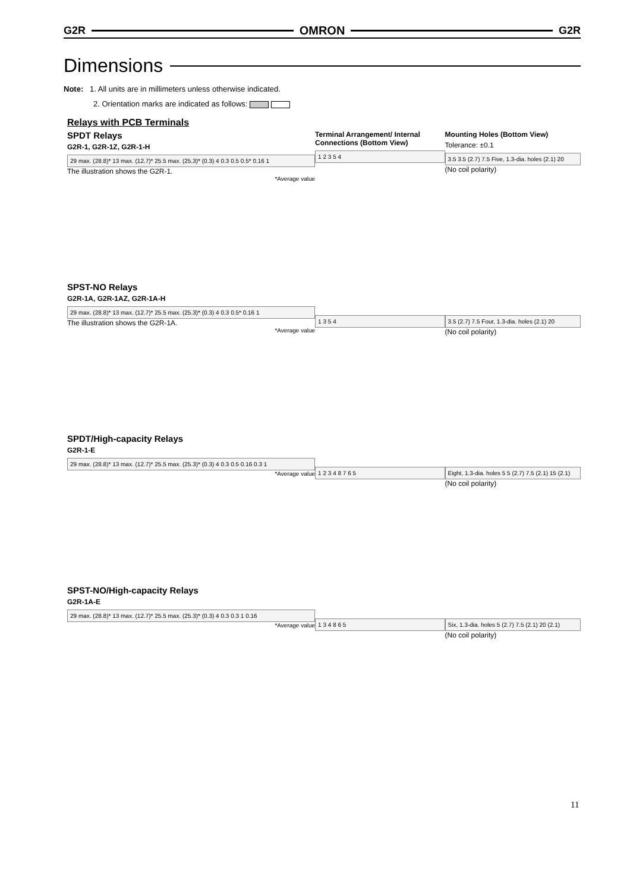G2R OMRON G2R
Dimensions
Note: 1. All units are in millimeters unless otherwise indicated.
2. Orientation marks are indicated as follows:
Relays with PCB Terminals
SPDT Relays
G2R-1, G2R-1Z, G2R-1-H
29 max. (28.8)* 13 max. (12.7)* 25.5 max. (25.3)* (0.3) 4 0.3 0.5 0.5* 0.16 1
The illustration shows the G2R-1.
*Average value
Terminal Arrangement/ Internal Connections (Bottom View)
1 2 3 5 4
Mounting Holes (Bottom View)
Tolerance: ±0.1
3.5 3.5 (2.7) 7.5 Five, 1.3-dia. holes (2.1) 20
(No coil polarity)
SPST-NO Relays
G2R-1A, G2R-1AZ, G2R-1A-H
29 max. (28.8)* 13 max. (12.7)* 25.5 max. (25.3)* (0.3) 4 0.3 0.5* 0.16 1
The illustration shows the G2R-1A.
*Average value
1 3 5 4 3.5 (2.7) 7.5 Four, 1.3-dia. holes (2.1) 20
(No coil polarity)
SPDT/High-capacity Relays
G2R-1-E
29 max. (28.8)* 13 max. (12.7)* 25.5 max. (25.3)* (0.3) 4 0.3 0.5 0.16 0.3 1
*Average value
1 2 3 4 8 7 6 5 Eight, 1.3-dia. holes 5 5 (2.7) 7.5 (2.1) 15 (2.1)
(No coil polarity)
SPST-NO/High-capacity Relays
G2R-1A-E
29 max. (28.8)* 13 max. (12.7)* 25.5 max. (25.3)* (0.3) 4 0.3 0.3 1 0.16
*Average value
1 3 4 8 6 5 Six, 1.3-dia. holes 5 (2.7) 7.5 (2.1) 20 (2.1)
(No coil polarity)
11